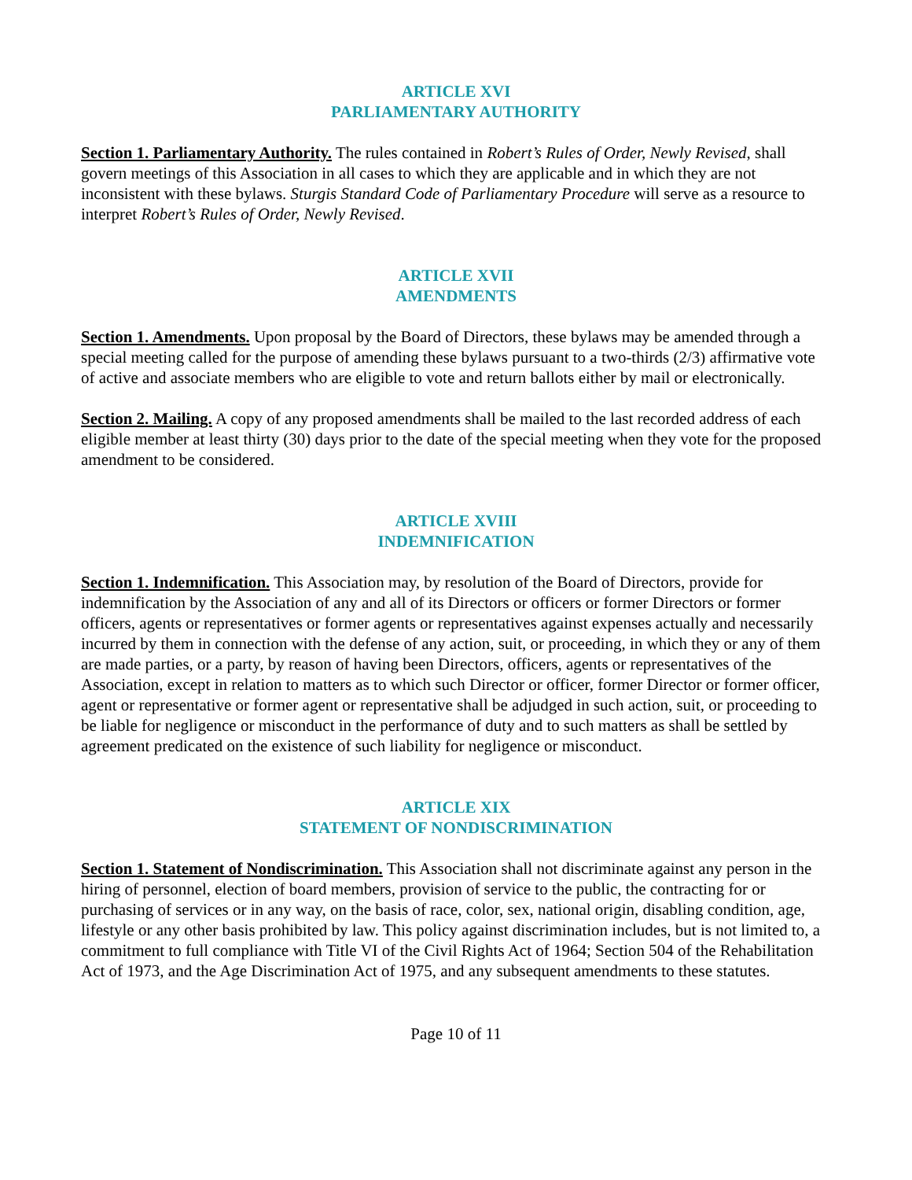ARTICLE XVI
PARLIAMENTARY AUTHORITY
Section 1. Parliamentary Authority. The rules contained in Robert’s Rules of Order, Newly Revised, shall govern meetings of this Association in all cases to which they are applicable and in which they are not inconsistent with these bylaws. Sturgis Standard Code of Parliamentary Procedure will serve as a resource to interpret Robert’s Rules of Order, Newly Revised.
ARTICLE XVII
AMENDMENTS
Section 1. Amendments. Upon proposal by the Board of Directors, these bylaws may be amended through a special meeting called for the purpose of amending these bylaws pursuant to a two-thirds (2/3) affirmative vote of active and associate members who are eligible to vote and return ballots either by mail or electronically.
Section 2. Mailing. A copy of any proposed amendments shall be mailed to the last recorded address of each eligible member at least thirty (30) days prior to the date of the special meeting when they vote for the proposed amendment to be considered.
ARTICLE XVIII
INDEMNIFICATION
Section 1. Indemnification. This Association may, by resolution of the Board of Directors, provide for indemnification by the Association of any and all of its Directors or officers or former Directors or former officers, agents or representatives or former agents or representatives against expenses actually and necessarily incurred by them in connection with the defense of any action, suit, or proceeding, in which they or any of them are made parties, or a party, by reason of having been Directors, officers, agents or representatives of the Association, except in relation to matters as to which such Director or officer, former Director or former officer, agent or representative or former agent or representative shall be adjudged in such action, suit, or proceeding to be liable for negligence or misconduct in the performance of duty and to such matters as shall be settled by agreement predicated on the existence of such liability for negligence or misconduct.
ARTICLE XIX
STATEMENT OF NONDISCRIMINATION
Section 1. Statement of Nondiscrimination. This Association shall not discriminate against any person in the hiring of personnel, election of board members, provision of service to the public, the contracting for or purchasing of services or in any way, on the basis of race, color, sex, national origin, disabling condition, age, lifestyle or any other basis prohibited by law. This policy against discrimination includes, but is not limited to, a commitment to full compliance with Title VI of the Civil Rights Act of 1964; Section 504 of the Rehabilitation Act of 1973, and the Age Discrimination Act of 1975, and any subsequent amendments to these statutes.
Page 10 of 11